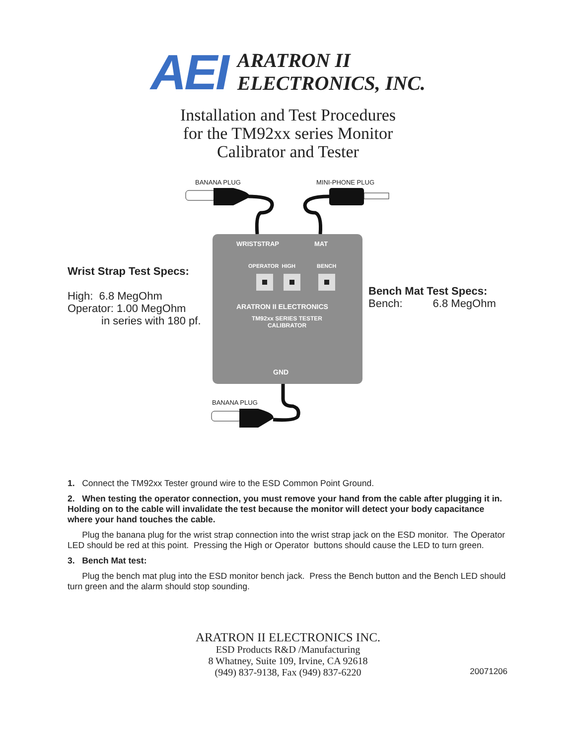AEI
ARATRON II
ELECTRONICS, INC.
Installation and Test Procedures
for the TM92xx series Monitor
Calibrator and Tester
BANANA PLUG MINI-PHONE PLUG
WRISTSTRAP MAT
OPERATOR HIGH BENCH
ARATRON II ELECTRONICS
TM92xx SERIES TESTER
CALIBRATOR
GND
BANANA PLUG
Wrist Strap Test Specs:
High: 6.8 MegOhm
Operator: 1.00 MegOhm
in series with 180 pf.
Bench Mat Test Specs:
Bench: 6.8 MegOhm
1. Connect the TM92xx Tester ground wire to the ESD Common Point Ground.
2. When testing the operator connection, you must remove your hand from the cable after plugging it in. Holding on to the cable will invalidate the test because the monitor will detect your body capacitance where your hand touches the cable.
Plug the banana plug for the wrist strap connection into the wrist strap jack on the ESD monitor. The Operator LED should be red at this point. Pressing the High or Operator buttons should cause the LED to turn green.
3. Bench Mat test:
Plug the bench mat plug into the ESD monitor bench jack. Press the Bench button and the Bench LED should turn green and the alarm should stop sounding.
ARATRON II ELECTRONICS INC.
ESD Products R&D /Manufacturing
8 Whatney, Suite 109, Irvine, CA 92618
(949) 837-9138, Fax (949) 837-6220
20071206